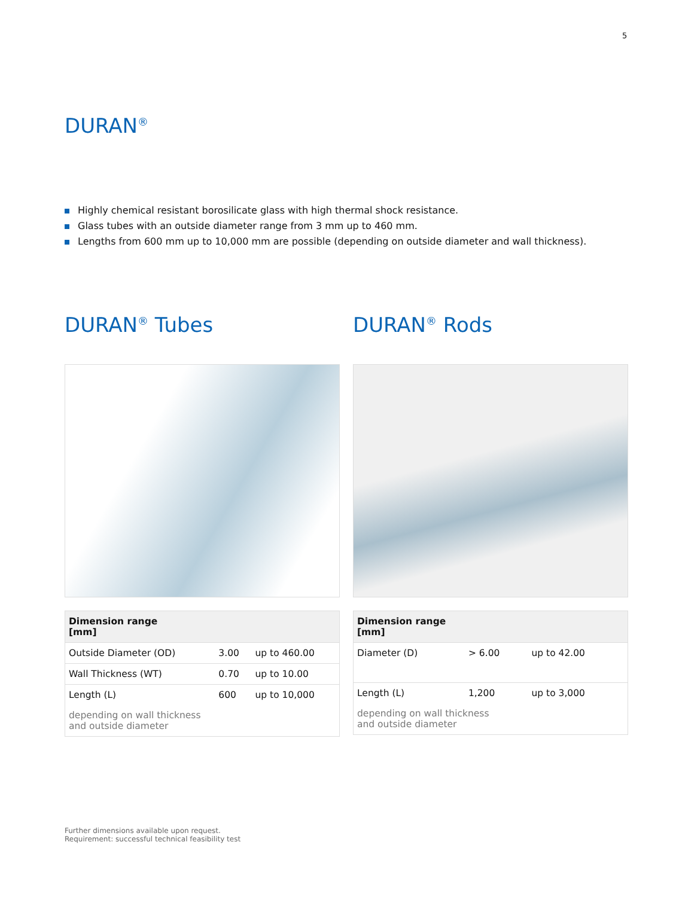5
DURAN<sup>®</sup>
Highly chemical resistant borosilicate glass with high thermal shock resistance.
Glass tubes with an outside diameter range from 3 mm up to 460 mm.
Lengths from 600 mm up to 10,000 mm are possible (depending on outside diameter and wall thickness).
DURAN<sup>®</sup> Tubes
| Dimension range [mm] | | |
| --- | --- | --- |
| Outside Diameter (OD) | 3.00 | up to 460.00 |
| Wall Thickness (WT) | 0.70 | up to 10.00 |
| Length (L) | 600 | up to 10,000 |
| depending on wall thickness and outside diameter | | |
DURAN<sup>®</sup> Rods
| Dimension range [mm] | | |
| --- | --- | --- |
| Diameter (D) | > 6.00 | up to 42.00 |
| Length (L) | 1,200 | up to 3,000 |
| depending on wall thickness and outside diameter | | |
Further dimensions available upon request.
Requirement: successful technical feasibility test